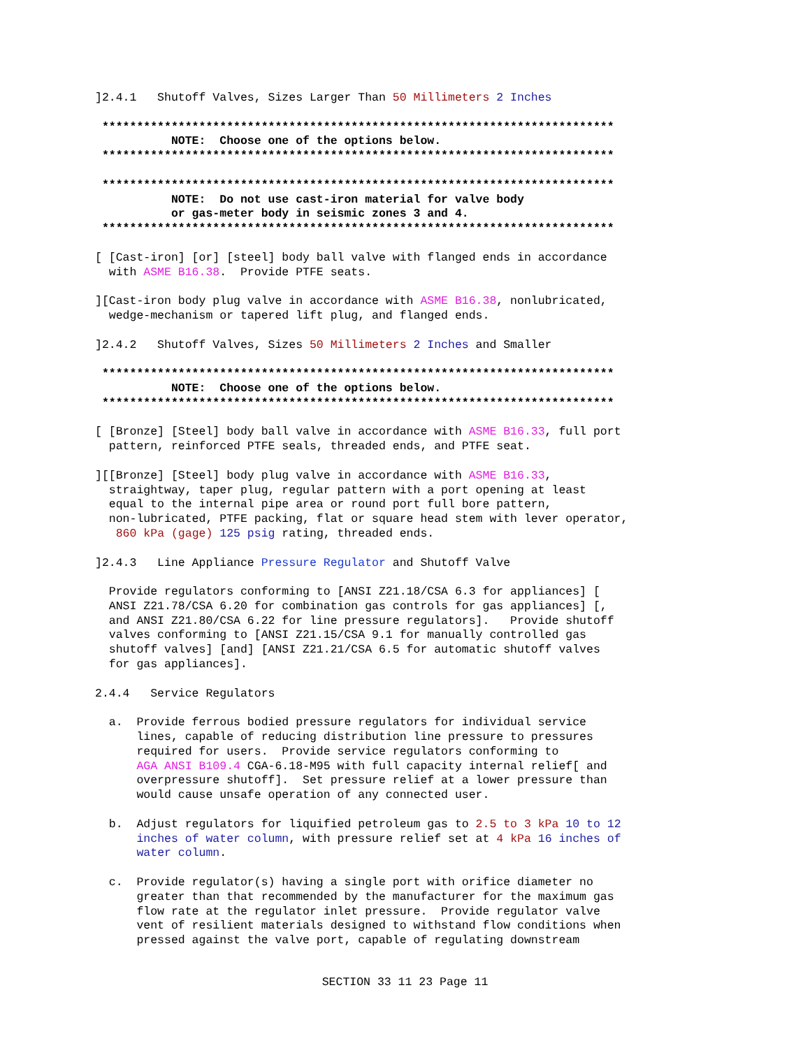]2.4.1   Shutoff Valves, Sizes Larger Than 50 Millimeters 2 Inches

 **************************************************************************
           NOTE:  Choose one of the options below.
 **************************************************************************

 **************************************************************************
           NOTE:  Do not use cast-iron material for valve body
           or gas-meter body in seismic zones 3 and 4.
 **************************************************************************

[ [Cast-iron] [or] [steel] body ball valve with flanged ends in accordance
  with ASME B16.38.  Provide PTFE seats.

][Cast-iron body plug valve in accordance with ASME B16.38, nonlubricated,
  wedge-mechanism or tapered lift plug, and flanged ends.

]2.4.2   Shutoff Valves, Sizes 50 Millimeters 2 Inches and Smaller

 **************************************************************************
           NOTE:  Choose one of the options below.
 **************************************************************************

[ [Bronze] [Steel] body ball valve in accordance with ASME B16.33, full port
  pattern, reinforced PTFE seals, threaded ends, and PTFE seat.

][[Bronze] [Steel] body plug valve in accordance with ASME B16.33,
  straightway, taper plug, regular pattern with a port opening at least
  equal to the internal pipe area or round port full bore pattern,
  non-lubricated, PTFE packing, flat or square head stem with lever operator,
   860 kPa (gage) 125 psig rating, threaded ends.

]2.4.3   Line Appliance Pressure Regulator and Shutoff Valve

  Provide regulators conforming to [ANSI Z21.18/CSA 6.3 for appliances] [
  ANSI Z21.78/CSA 6.20 for combination gas controls for gas appliances] [,
  and ANSI Z21.80/CSA 6.22 for line pressure regulators].   Provide shutoff
  valves conforming to [ANSI Z21.15/CSA 9.1 for manually controlled gas
  shutoff valves] [and] [ANSI Z21.21/CSA 6.5 for automatic shutoff valves
  for gas appliances].

2.4.4   Service Regulators

  a.  Provide ferrous bodied pressure regulators for individual service
      lines, capable of reducing distribution line pressure to pressures
      required for users.  Provide service regulators conforming to
      AGA ANSI B109.4 CGA-6.18-M95 with full capacity internal relief[ and
      overpressure shutoff].  Set pressure relief at a lower pressure than
      would cause unsafe operation of any connected user.

  b.  Adjust regulators for liquified petroleum gas to 2.5 to 3 kPa 10 to 12
      inches of water column, with pressure relief set at 4 kPa 16 inches of
      water column.

  c.  Provide regulator(s) having a single port with orifice diameter no
      greater than that recommended by the manufacturer for the maximum gas
      flow rate at the regulator inlet pressure.  Provide regulator valve
      vent of resilient materials designed to withstand flow conditions when
      pressed against the valve port, capable of regulating downstream
SECTION 33 11 23 Page 11